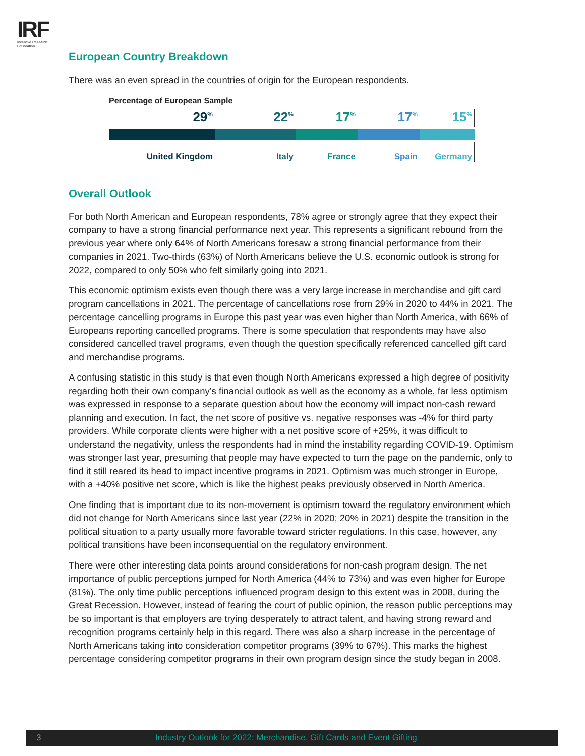IRF
Incentive Research
Foundation
European Country Breakdown
There was an even spread in the countries of origin for the European respondents.
Percentage of European Sample
29<sup>%</sup>
United Kingdom
22<sup>%</sup>
Italy
17<sup>%</sup>
France
17<sup>%</sup>
Spain
15<sup>%</sup>
Germany
Overall Outlook
For both North American and European respondents, 78% agree or strongly agree that they expect their company to have a strong financial performance next year. This represents a significant rebound from the previous year where only 64% of North Americans foresaw a strong financial performance from their companies in 2021. Two-thirds (63%) of North Americans believe the U.S. economic outlook is strong for 2022, compared to only 50% who felt similarly going into 2021.
This economic optimism exists even though there was a very large increase in merchandise and gift card program cancellations in 2021. The percentage of cancellations rose from 29% in 2020 to 44% in 2021. The percentage cancelling programs in Europe this past year was even higher than North America, with 66% of Europeans reporting cancelled programs. There is some speculation that respondents may have also considered cancelled travel programs, even though the question specifically referenced cancelled gift card and merchandise programs.
A confusing statistic in this study is that even though North Americans expressed a high degree of positivity regarding both their own company’s financial outlook as well as the economy as a whole, far less optimism was expressed in response to a separate question about how the economy will impact non-cash reward planning and execution. In fact, the net score of positive vs. negative responses was -4% for third party providers. While corporate clients were higher with a net positive score of +25%, it was difficult to understand the negativity, unless the respondents had in mind the instability regarding COVID-19. Optimism was stronger last year, presuming that people may have expected to turn the page on the pandemic, only to find it still reared its head to impact incentive programs in 2021. Optimism was much stronger in Europe, with a +40% positive net score, which is like the highest peaks previously observed in North America.
One finding that is important due to its non-movement is optimism toward the regulatory environment which did not change for North Americans since last year (22% in 2020; 20% in 2021) despite the transition in the political situation to a party usually more favorable toward stricter regulations. In this case, however, any political transitions have been inconsequential on the regulatory environment.
There were other interesting data points around considerations for non-cash program design. The net importance of public perceptions jumped for North America (44% to 73%) and was even higher for Europe (81%). The only time public perceptions influenced program design to this extent was in 2008, during the Great Recession. However, instead of fearing the court of public opinion, the reason public perceptions may be so important is that employers are trying desperately to attract talent, and having strong reward and recognition programs certainly help in this regard. There was also a sharp increase in the percentage of North Americans taking into consideration competitor programs (39% to 67%). This marks the highest percentage considering competitor programs in their own program design since the study began in 2008.
3 Industry Outlook for 2022: Merchandise, Gift Cards and Event Gifting